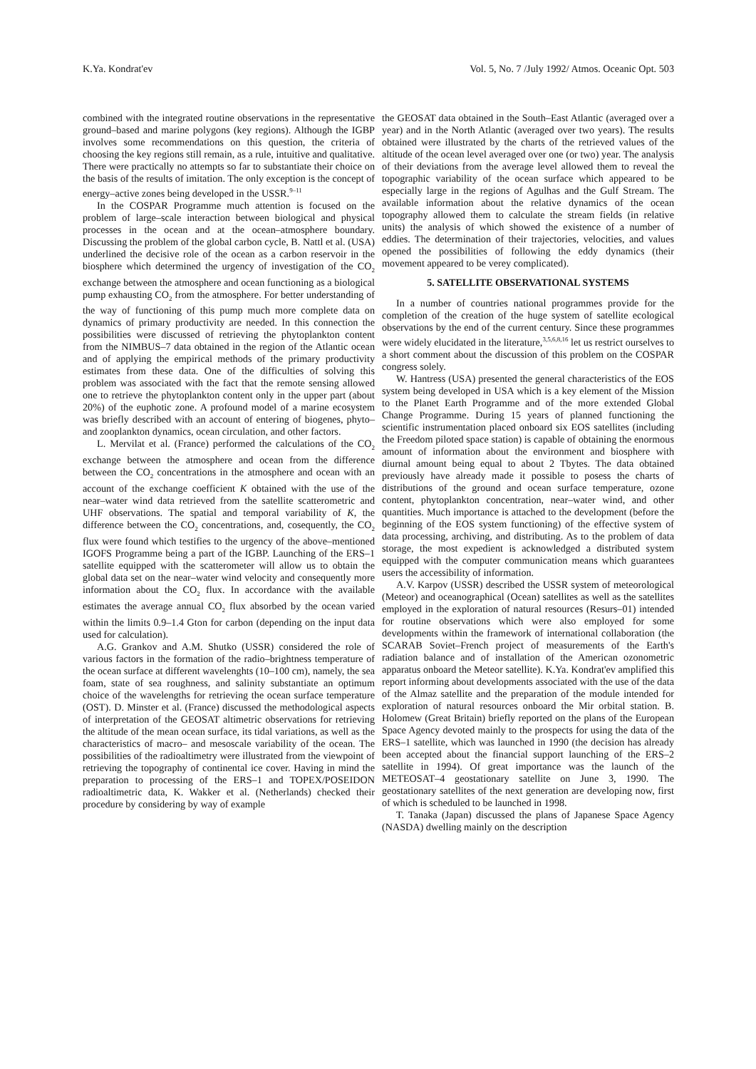K.Ya. Kondrat'ev Vol. 5, No. 7 /July 1992/ Atmos. Oceanic Opt. 503
combined with the integrated routine observations in the representative ground–based and marine polygons (key regions). Although the IGBP involves some recommendations on this question, the criteria of choosing the key regions still remain, as a rule, intuitive and qualitative. There were practically no attempts so far to substantiate their choice on the basis of the results of imitation. The only exception is the concept of energy–active zones being developed in the USSR.<sup>9–11</sup>
In the COSPAR Programme much attention is focused on the problem of large–scale interaction between biological and physical processes in the ocean and at the ocean–atmosphere boundary. Discussing the problem of the global carbon cycle, B. Nattl et al. (USA) underlined the decisive role of the ocean as a carbon reservoir in the biosphere which determined the urgency of investigation of the CO<sub>2</sub> exchange between the atmosphere and ocean functioning as a biological pump exhausting CO<sub>2</sub> from the atmosphere. For better understanding of the way of functioning of this pump much more complete data on dynamics of primary productivity are needed. In this connection the possibilities were discussed of retrieving the phytoplankton content from the NIMBUS–7 data obtained in the region of the Atlantic ocean and of applying the empirical methods of the primary productivity estimates from these data. One of the difficulties of solving this problem was associated with the fact that the remote sensing allowed one to retrieve the phytoplankton content only in the upper part (about 20%) of the euphotic zone. A profound model of a marine ecosystem was briefly described with an account of entering of biogenes, phyto– and zooplankton dynamics, ocean circulation, and other factors.
L. Mervilat et al. (France) performed the calculations of the CO<sub>2</sub> exchange between the atmosphere and ocean from the difference between the CO<sub>2</sub> concentrations in the atmosphere and ocean with an account of the exchange coefficient K obtained with the use of the near–water wind data retrieved from the satellite scatterometric and UHF observations. The spatial and temporal variability of K, the difference between the CO<sub>2</sub> concentrations, and, cosequently, the CO<sub>2</sub> flux were found which testifies to the urgency of the above–mentioned IGOFS Programme being a part of the IGBP. Launching of the ERS–1 satellite equipped with the scatterometer will allow us to obtain the global data set on the near–water wind velocity and consequently more information about the CO<sub>2</sub> flux. In accordance with the available estimates the average annual CO<sub>2</sub> flux absorbed by the ocean varied within the limits 0.9–1.4 Gton for carbon (depending on the input data used for calculation).
A.G. Grankov and A.M. Shutko (USSR) considered the role of various factors in the formation of the radio–brightness temperature of the ocean surface at different wavelenghts (10–100 cm), namely, the sea foam, state of sea roughness, and salinity substantiate an optimum choice of the wavelengths for retrieving the ocean surface temperature (OST). D. Minster et al. (France) discussed the methodological aspects of interpretation of the GEOSAT altimetric observations for retrieving the altitude of the mean ocean surface, its tidal variations, as well as the characteristics of macro– and mesoscale variability of the ocean. The possibilities of the radioaltimetry were illustrated from the viewpoint of retrieving the topography of continental ice cover. Having in mind the preparation to processing of the ERS–1 and TOPEX/POSEIDON radioaltimetric data, K. Wakker et al. (Netherlands) checked their procedure by considering by way of example
the GEOSAT data obtained in the South–East Atlantic (averaged over a year) and in the North Atlantic (averaged over two years). The results obtained were illustrated by the charts of the retrieved values of the altitude of the ocean level averaged over one (or two) year. The analysis of their deviations from the average level allowed them to reveal the topographic variability of the ocean surface which appeared to be especially large in the regions of Agulhas and the Gulf Stream. The available information about the relative dynamics of the ocean topography allowed them to calculate the stream fields (in relative units) the analysis of which showed the existence of a number of eddies. The determination of their trajectories, velocities, and values opened the possibilities of following the eddy dynamics (their movement appeared to be verey complicated).
5. SATELLITE OBSERVATIONAL SYSTEMS
In a number of countries national programmes provide for the completion of the creation of the huge system of satellite ecological observations by the end of the current century. Since these programmes were widely elucidated in the literature,<sup>3,5,6,8,16</sup> let us restrict ourselves to a short comment about the discussion of this problem on the COSPAR congress solely.
W. Hantress (USA) presented the general characteristics of the EOS system being developed in USA which is a key element of the Mission to the Planet Earth Programme and of the more extended Global Change Programme. During 15 years of planned functioning the scientific instrumentation placed onboard six EOS satellites (including the Freedom piloted space station) is capable of obtaining the enormous amount of information about the environment and biosphere with diurnal amount being equal to about 2 Tbytes. The data obtained previously have already made it possible to posess the charts of distributions of the ground and ocean surface temperature, ozone content, phytoplankton concentration, near–water wind, and other quantities. Much importance is attached to the development (before the beginning of the EOS system functioning) of the effective system of data processing, archiving, and distributing. As to the problem of data storage, the most expedient is acknowledged a distributed system equipped with the computer communication means which guarantees users the accessibility of information.
A.V. Karpov (USSR) described the USSR system of meteorological (Meteor) and oceanographical (Ocean) satellites as well as the satellites employed in the exploration of natural resources (Resurs–01) intended for routine observations which were also employed for some developments within the framework of international collaboration (the SCARAB Soviet–French project of measurements of the Earth's radiation balance and of installation of the American ozonometric apparatus onboard the Meteor satellite). K.Ya. Kondrat'ev amplified this report informing about developments associated with the use of the data of the Almaz satellite and the preparation of the module intended for exploration of natural resources onboard the Mir orbital station. B. Holomew (Great Britain) briefly reported on the plans of the European Space Agency devoted mainly to the prospects for using the data of the ERS–1 satellite, which was launched in 1990 (the decision has already been accepted about the financial support launching of the ERS–2 satellite in 1994). Of great importance was the launch of the METEOSAT–4 geostationary satellite on June 3, 1990. The geostationary satellites of the next generation are developing now, first of which is scheduled to be launched in 1998.
T. Tanaka (Japan) discussed the plans of Japanese Space Agency (NASDA) dwelling mainly on the description